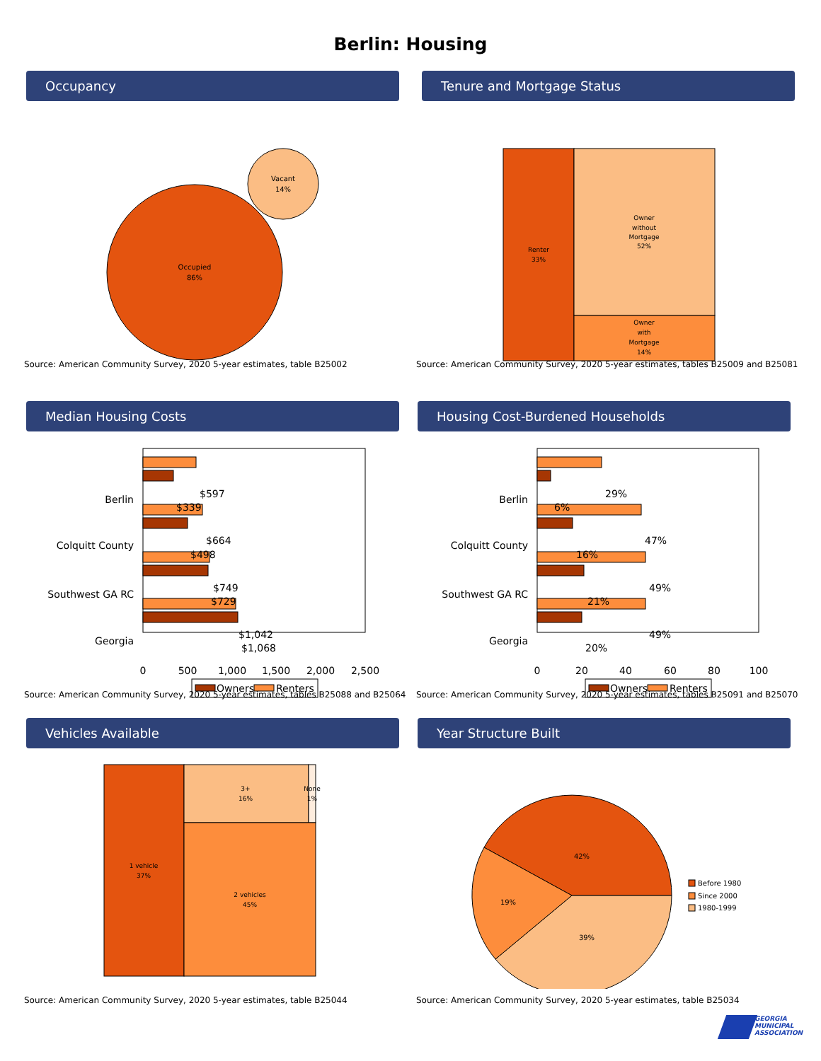Berlin: Housing
Occupancy
Occupied
86%
Vacant
14%
Source: American Community Survey, 2020 5-year estimates, table B25002
Tenure and Mortgage Status
Renter
33%
Owner
without
Mortgage
52%
Owner
with
Mortgage
14%
Source: American Community Survey, 2020 5-year estimates, tables B25009 and B25081
Median Housing Costs
Berlin
Colquitt County
Southwest GA RC
Georgia
$597
$339
$664
$498
$749
$729
$1,042
$1,068
0
500
1,000
1,500
2,000
2,500
Owners
Renters
Source: American Community Survey, 2020 5-year estimates, tables B25088 and B25064
Housing Cost-Burdened Households
Berlin
Colquitt County
Southwest GA RC
Georgia
29%
6%
47%
16%
49%
21%
49%
20%
0
20
40
60
80
100
Owners
Renters
Source: American Community Survey, 2020 5-year estimates, tables B25091 and B25070
Vehicles Available
1 vehicle
37%
3+
16%
None
1%
2 vehicles
45%
Source: American Community Survey, 2020 5-year estimates, table B25044
Year Structure Built
42%
19%
39%
Before 1980
Since 2000
1980-1999
Source: American Community Survey, 2020 5-year estimates, table B25034
GEORGIA
MUNICIPAL
ASSOCIATION